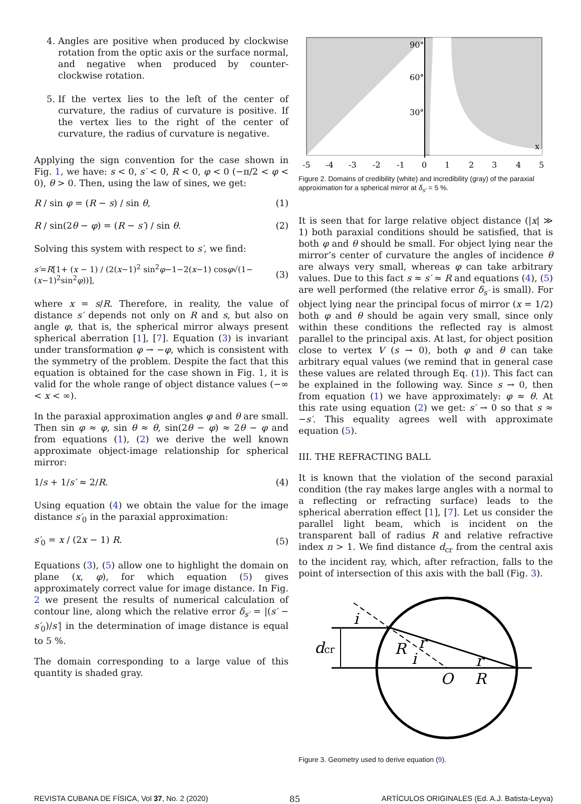4. Angles are positive when produced by clockwise rotation from the optic axis or the surface normal, and negative when produced by counter-clockwise rotation.
5. If the vertex lies to the left of the center of curvature, the radius of curvature is positive. If the vertex lies to the right of the center of curvature, the radius of curvature is negative.
Applying the sign convention for the case shown in Fig. 1, we have: s < 0, s′ < 0, R < 0, φ < 0 (−π/2 < φ < 0), θ > 0. Then, using the law of sines, we get:
R / sin φ = (R − s) / sin θ, (1)
R / sin(2θ − φ) = (R − s′) / sin θ. (2)
Solving this system with respect to s′, we find:
s′=R[1+ (x − 1) / (2(x−1)<sup>2</sup> sin<sup>2</sup>φ−1−2(x−1) cosφ√(1−(x−1)<sup>2</sup>sin<sup>2</sup>φ))], (3)
where x = s/R. Therefore, in reality, the value of distance s′ depends not only on R and s, but also on angle φ, that is, the spherical mirror always present spherical aberration [1], [7]. Equation (3) is invariant under transformation φ → −φ, which is consistent with the symmetry of the problem. Despite the fact that this equation is obtained for the case shown in Fig. 1, it is valid for the whole range of object distance values (−∞ < x < ∞).
In the paraxial approximation angles φ and θ are small. Then sin φ ≈ φ, sin θ ≈ θ, sin(2θ − φ) ≈ 2θ − φ and from equations (1), (2) we derive the well known approximate object-image relationship for spherical mirror:
1/s + 1/s′ ≈ 2/R. (4)
Using equation (4) we obtain the value for the image distance s′<sub>0</sub> in the paraxial approximation:
s′<sub>0</sub> = x / (2x − 1) R. (5)
Equations (3), (5) allow one to highlight the domain on plane (x, φ), for which equation (5) gives approximately correct value for image distance. In Fig. 2 we present the results of numerical calculation of contour line, along which the relative error δ<sub>s′</sub> = |(s′ − s′<sub>0</sub>)/s′| in the determination of image distance is equal to 5 %.
The domain corresponding to a large value of this quantity is shaded gray.
90°
60°
30°
x
-5
-4
-3
-2
-1
0
1
2
3
4
5
Figure 2. Domains of credibility (white) and incredibility (gray) of the paraxial approximation for a spherical mirror at δ<sub>s′</sub> = 5 %.
It is seen that for large relative object distance (|x| ≫ 1) both paraxial conditions should be satisfied, that is both φ and θ should be small. For object lying near the mirror’s center of curvature the angles of incidence θ are always very small, whereas φ can take arbitrary values. Due to this fact s ≈ s′ ≈ R and equations (4), (5) are well performed (the relative error δ<sub>s′</sub> is small). For object lying near the principal focus of mirror (x = 1/2) both φ and θ should be again very small, since only within these conditions the reflected ray is almost parallel to the principal axis. At last, for object position close to vertex V (s → 0), both φ and θ can take arbitrary equal values (we remind that in general case these values are related through Eq. (1)). This fact can be explained in the following way. Since s → 0, then from equation (1) we have approximately: φ ≈ θ. At this rate using equation (2) we get: s′ → 0 so that s ≈ −s′. This equality agrees well with approximate equation (5).
III. THE REFRACTING BALL
It is known that the violation of the second paraxial condition (the ray makes large angles with a normal to a reflecting or refracting surface) leads to the spherical aberration effect [1], [7]. Let us consider the parallel light beam, which is incident on the transparent ball of radius R and relative refractive index n > 1. We find distance d<sub>cr</sub> from the central axis to the incident ray, which, after refraction, falls to the point of intersection of this axis with the ball (Fig. 3).
i
dcr
R
i
r
r
O
R
Figure 3. Geometry used to derive equation (9).
REVISTA CUBANA DE FÍSICA, Vol 37, No. 2 (2020) 85 ARTÍCULOS ORIGINALES (Ed. A.J. Batista-Leyva)